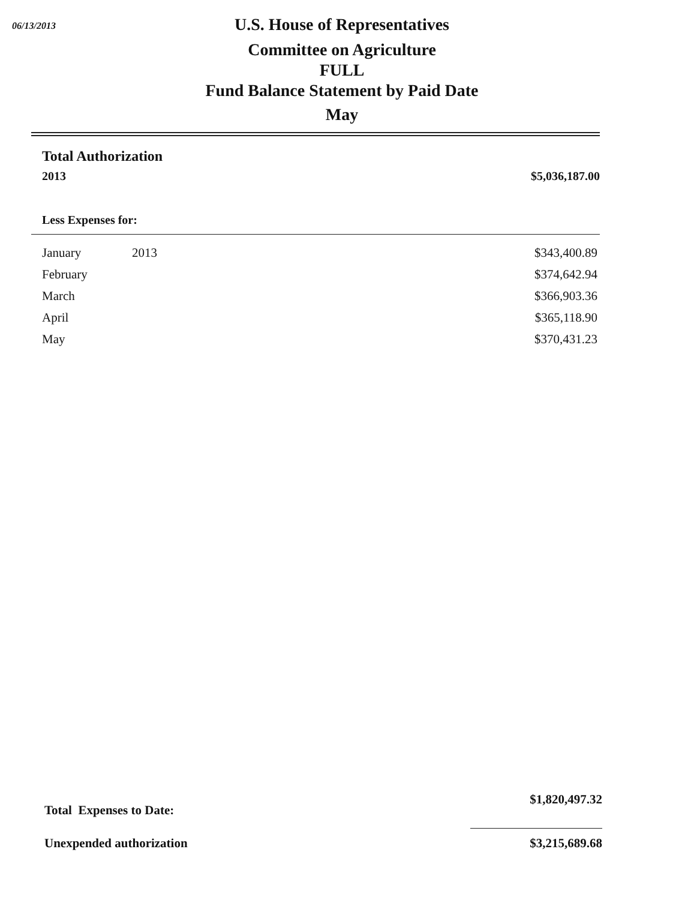06/13/2013
U.S. House of Representatives
Committee on Agriculture
FULL
Fund Balance Statement by Paid Date
May
Total Authorization
2013 $5,036,187.00
Less Expenses for:
| January | 2013 | $343,400.89 |
| February | | $374,642.94 |
| March | | $366,903.36 |
| April | | $365,118.90 |
| May | | $370,431.23 |
| Total Expenses to Date: | $1,820,497.32 |
| Unexpended authorization | $3,215,689.68 |